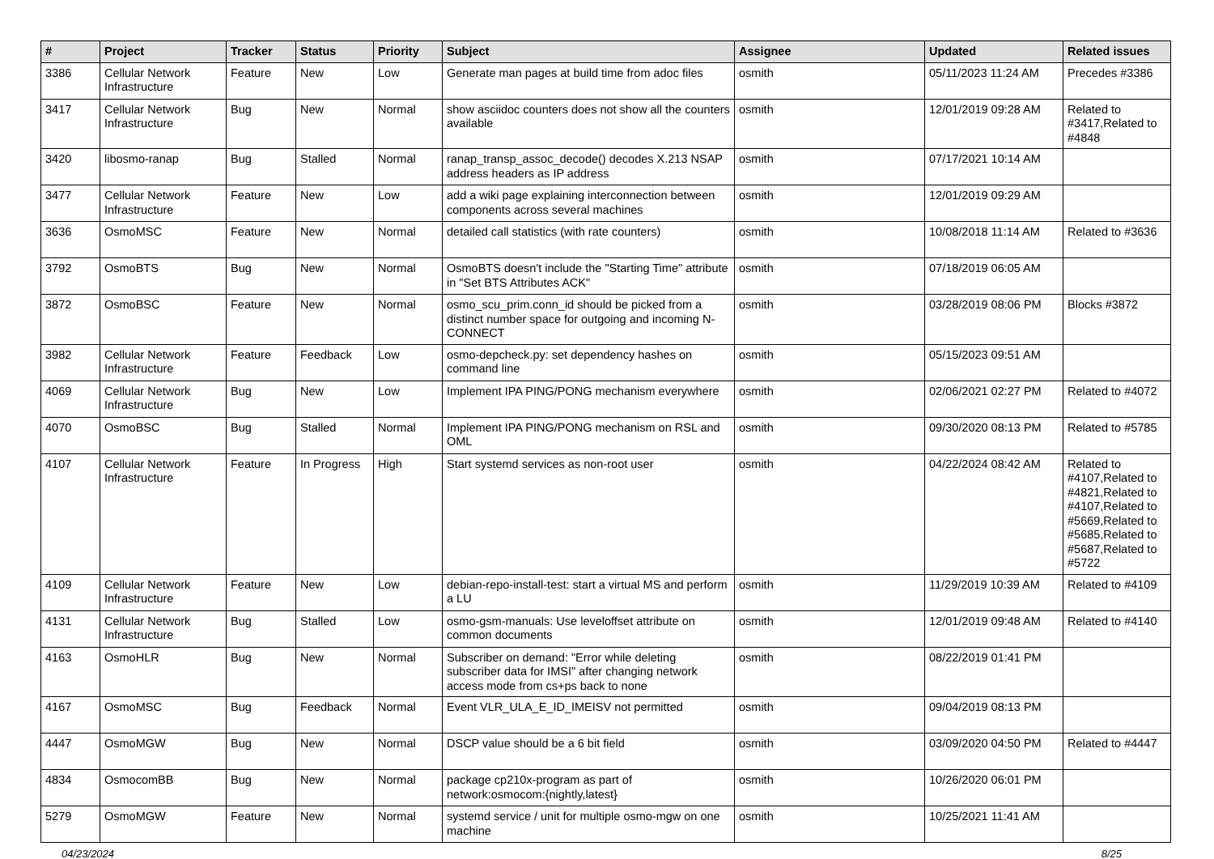| # | Project | Tracker | Status | Priority | Subject | Assignee | Updated | Related issues |
| --- | --- | --- | --- | --- | --- | --- | --- | --- |
| 3386 | Cellular Network Infrastructure | Feature | New | Low | Generate man pages at build time from adoc files | osmith | 05/11/2023 11:24 AM | Precedes #3386 |
| 3417 | Cellular Network Infrastructure | Bug | New | Normal | show asciidoc counters does not show all the counters available | osmith | 12/01/2019 09:28 AM | Related to #3417,Related to #4848 |
| 3420 | libosmo-ranap | Bug | Stalled | Normal | ranap_transp_assoc_decode() decodes X.213 NSAP address headers as IP address | osmith | 07/17/2021 10:14 AM | |
| 3477 | Cellular Network Infrastructure | Feature | New | Low | add a wiki page explaining interconnection between components across several machines | osmith | 12/01/2019 09:29 AM | |
| 3636 | OsmoMSC | Feature | New | Normal | detailed call statistics (with rate counters) | osmith | 10/08/2018 11:14 AM | Related to #3636 |
| 3792 | OsmoBTS | Bug | New | Normal | OsmoBTS doesn't include the "Starting Time" attribute in "Set BTS Attributes ACK" | osmith | 07/18/2019 06:05 AM | |
| 3872 | OsmoBSC | Feature | New | Normal | osmo_scu_prim.conn_id should be picked from a distinct number space for outgoing and incoming N-CONNECT | osmith | 03/28/2019 08:06 PM | Blocks #3872 |
| 3982 | Cellular Network Infrastructure | Feature | Feedback | Low | osmo-depcheck.py: set dependency hashes on command line | osmith | 05/15/2023 09:51 AM | |
| 4069 | Cellular Network Infrastructure | Bug | New | Low | Implement IPA PING/PONG mechanism everywhere | osmith | 02/06/2021 02:27 PM | Related to #4072 |
| 4070 | OsmoBSC | Bug | Stalled | Normal | Implement IPA PING/PONG mechanism on RSL and OML | osmith | 09/30/2020 08:13 PM | Related to #5785 |
| 4107 | Cellular Network Infrastructure | Feature | In Progress | High | Start systemd services as non-root user | osmith | 04/22/2024 08:42 AM | Related to #4107,Related to #4821,Related to #4107,Related to #5669,Related to #5685,Related to #5687,Related to #5722 |
| 4109 | Cellular Network Infrastructure | Feature | New | Low | debian-repo-install-test: start a virtual MS and perform a LU | osmith | 11/29/2019 10:39 AM | Related to #4109 |
| 4131 | Cellular Network Infrastructure | Bug | Stalled | Low | osmo-gsm-manuals: Use leveloffset attribute on common documents | osmith | 12/01/2019 09:48 AM | Related to #4140 |
| 4163 | OsmoHLR | Bug | New | Normal | Subscriber on demand: "Error while deleting subscriber data for IMSI" after changing network access mode from cs+ps back to none | osmith | 08/22/2019 01:41 PM | |
| 4167 | OsmoMSC | Bug | Feedback | Normal | Event VLR_ULA_E_ID_IMEISV not permitted | osmith | 09/04/2019 08:13 PM | |
| 4447 | OsmoMGW | Bug | New | Normal | DSCP value should be a 6 bit field | osmith | 03/09/2020 04:50 PM | Related to #4447 |
| 4834 | OsmocomBB | Bug | New | Normal | package cp210x-program as part of network:osmocom:{nightly,latest} | osmith | 10/26/2020 06:01 PM | |
| 5279 | OsmoMGW | Feature | New | Normal | systemd service / unit for multiple osmo-mgw on one machine | osmith | 10/25/2021 11:41 AM | |
04/23/2024 8/25